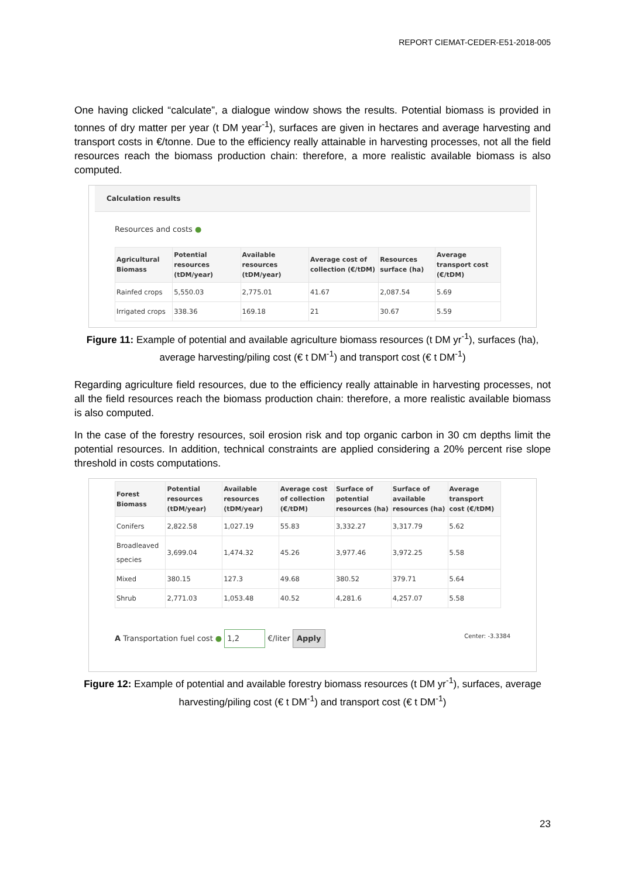REPORT CIEMAT-CEDER-E51-2018-005
One having clicked “calculate”, a dialogue window shows the results. Potential biomass is provided in tonnes of dry matter per year (t DM year<sup>-1</sup>), surfaces are given in hectares and average harvesting and transport costs in €/tonne. Due to the efficiency really attainable in harvesting processes, not all the field resources reach the biomass production chain: therefore, a more realistic available biomass is also computed.
Calculation results
Resources and costs ●
| Agricultural Biomass | Potential resources (tDM/year) | Available resources (tDM/year) | Average cost of collection (€/tDM) | Resources surface (ha) | Average transport cost (€/tDM) |
| --- | --- | --- | --- | --- | --- |
| Rainfed crops | 5,550.03 | 2,775.01 | 41.67 | 2,087.54 | 5.69 |
| Irrigated crops | 338.36 | 169.18 | 21 | 30.67 | 5.59 |
Figure 11: Example of potential and available agriculture biomass resources (t DM yr<sup>-1</sup>), surfaces (ha), average harvesting/piling cost (€ t DM<sup>-1</sup>) and transport cost (€ t DM<sup>-1</sup>)
Regarding agriculture field resources, due to the efficiency really attainable in harvesting processes, not all the field resources reach the biomass production chain: therefore, a more realistic available biomass is also computed.
In the case of the forestry resources, soil erosion risk and top organic carbon in 30 cm depths limit the potential resources. In addition, technical constraints are applied considering a 20% percent rise slope threshold in costs computations.
| Forest Biomass | Potential resources (tDM/year) | Available resources (tDM/year) | Average cost of collection (€/tDM) | Surface of potential resources (ha) | Surface of available resources (ha) | Average transport cost (€/tDM) |
| --- | --- | --- | --- | --- | --- | --- |
| Conifers | 2,822.58 | 1,027.19 | 55.83 | 3,332.27 | 3,317.79 | 5.62 |
| Broadleaved species | 3,699.04 | 1,474.32 | 45.26 | 3,977.46 | 3,972.25 | 5.58 |
| Mixed | 380.15 | 127.3 | 49.68 | 380.52 | 379.71 | 5.64 |
| Shrub | 2,771.03 | 1,053.48 | 40.52 | 4,281.6 | 4,257.07 | 5.58 |
A Transportation fuel cost ● 1,2 €/liter Apply Center: -3.3384
Figure 12: Example of potential and available forestry biomass resources (t DM yr<sup>-1</sup>), surfaces, average harvesting/piling cost (€ t DM<sup>-1</sup>) and transport cost (€ t DM<sup>-1</sup>)
23